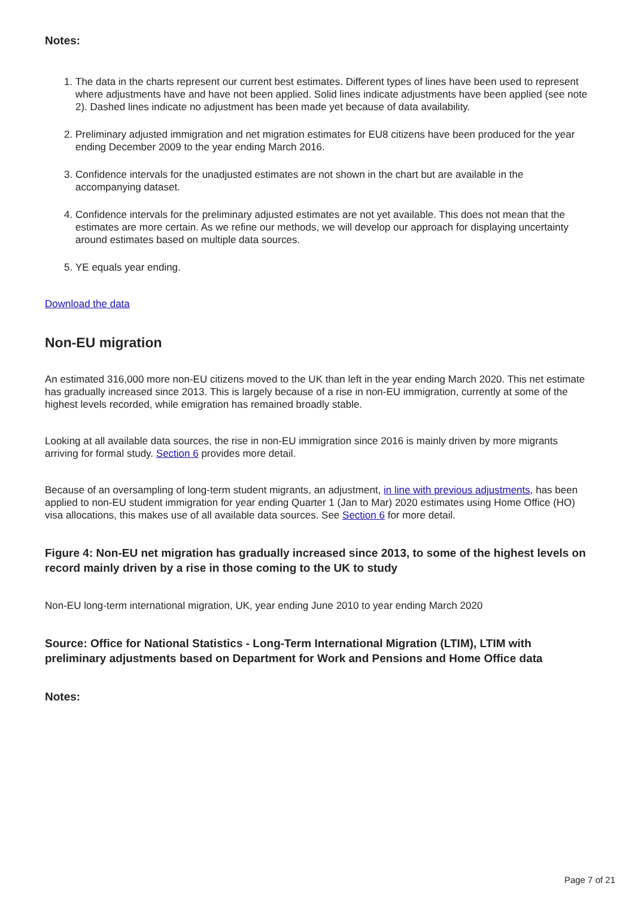Notes:
1. The data in the charts represent our current best estimates. Different types of lines have been used to represent where adjustments have and have not been applied. Solid lines indicate adjustments have been applied (see note 2). Dashed lines indicate no adjustment has been made yet because of data availability.
2. Preliminary adjusted immigration and net migration estimates for EU8 citizens have been produced for the year ending December 2009 to the year ending March 2016.
3. Confidence intervals for the unadjusted estimates are not shown in the chart but are available in the accompanying dataset.
4. Confidence intervals for the preliminary adjusted estimates are not yet available. This does not mean that the estimates are more certain. As we refine our methods, we will develop our approach for displaying uncertainty around estimates based on multiple data sources.
5. YE equals year ending.
Download the data
Non-EU migration
An estimated 316,000 more non-EU citizens moved to the UK than left in the year ending March 2020. This net estimate has gradually increased since 2013. This is largely because of a rise in non-EU immigration, currently at some of the highest levels recorded, while emigration has remained broadly stable.
Looking at all available data sources, the rise in non-EU immigration since 2016 is mainly driven by more migrants arriving for formal study. Section 6 provides more detail.
Because of an oversampling of long-term student migrants, an adjustment, in line with previous adjustments, has been applied to non-EU student immigration for year ending Quarter 1 (Jan to Mar) 2020 estimates using Home Office (HO) visa allocations, this makes use of all available data sources. See Section 6 for more detail.
Figure 4: Non-EU net migration has gradually increased since 2013, to some of the highest levels on record mainly driven by a rise in those coming to the UK to study
Non-EU long-term international migration, UK, year ending June 2010 to year ending March 2020
Source: Office for National Statistics - Long-Term International Migration (LTIM), LTIM with preliminary adjustments based on Department for Work and Pensions and Home Office data
Notes:
Page 7 of 21